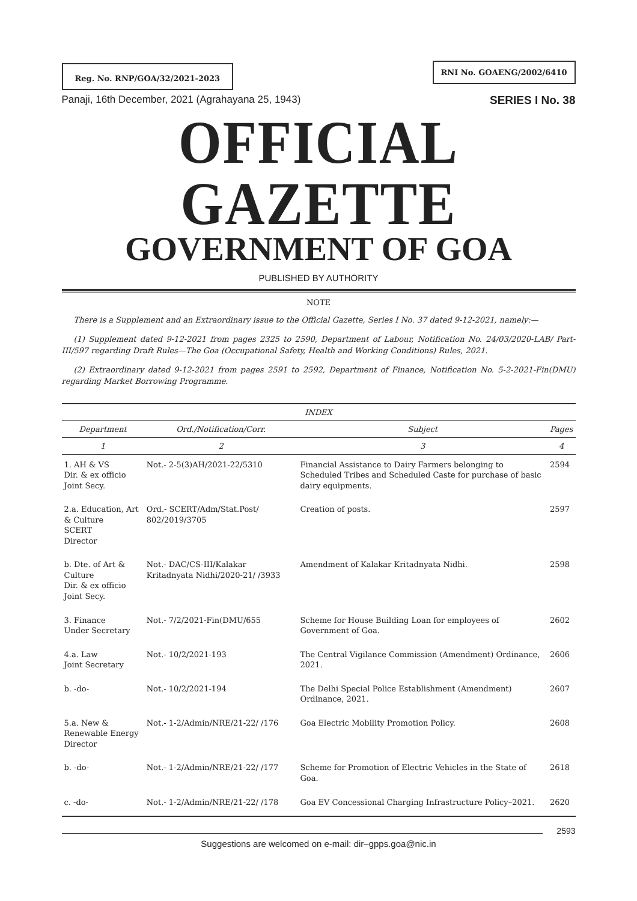Reg. No. RNP/GOA/32/2021-2023
RNI No. GOAENG/2002/6410
Panaji, 16th December, 2021 (Agrahayana 25, 1943) SERIES I No. 38
OFFICIAL GAZETTE
GOVERNMENT OF GOA
PUBLISHED BY AUTHORITY
NOTE
There is a Supplement and an Extraordinary issue to the Official Gazette, Series I No. 37 dated 9-12-2021, namely:—
(1) Supplement dated 9-12-2021 from pages 2325 to 2590, Department of Labour, Notification No. 24/03/2020-LAB/ Part-III/597 regarding Draft Rules—The Goa (Occupational Safety, Health and Working Conditions) Rules, 2021.
(2) Extraordinary dated 9-12-2021 from pages 2591 to 2592, Department of Finance, Notification No. 5-2-2021-Fin(DMU) regarding Market Borrowing Programme.
| INDEX | | | |
| --- | --- | --- | --- |
| Department | Ord./Notification/Corr. | Subject | Pages |
| 1 | 2 | 3 | 4 |
| 1. AH & VS Dir. & ex officio Joint Secy. | Not.- 2-5(3)AH/2021-22/5310 | Financial Assistance to Dairy Farmers belonging to Scheduled Tribes and Scheduled Caste for purchase of basic dairy equipments. | 2594 |
| 2.a. Education, Art & Culture SCERT Director | Ord.- SCERT/Adm/Stat.Post/ 802/2019/3705 | Creation of posts. | 2597 |
| b. Dte. of Art & Culture Dir. & ex officio Joint Secy. | Not.- DAC/CS-III/Kalakar Kritadnyata Nidhi/2020-21/ /3933 | Amendment of Kalakar Kritadnyata Nidhi. | 2598 |
| 3. Finance Under Secretary | Not.- 7/2/2021-Fin(DMU/655 | Scheme for House Building Loan for employees of Government of Goa. | 2602 |
| 4.a. Law Joint Secretary | Not.- 10/2/2021-193 | The Central Vigilance Commission (Amendment) Ordinance, 2021. | 2606 |
| b. -do- | Not.- 10/2/2021-194 | The Delhi Special Police Establishment (Amendment) Ordinance, 2021. | 2607 |
| 5.a. New & Renewable Energy Director | Not.- 1-2/Admin/NRE/21-22/ /176 | Goa Electric Mobility Promotion Policy. | 2608 |
| b. -do- | Not.- 1-2/Admin/NRE/21-22/ /177 | Scheme for Promotion of Electric Vehicles in the State of Goa. | 2618 |
| c. -do- | Not.- 1-2/Admin/NRE/21-22/ /178 | Goa EV Concessional Charging Infrastructure Policy–2021. | 2620 |
2593
Suggestions are welcomed on e-mail: dir–gpps.goa@nic.in